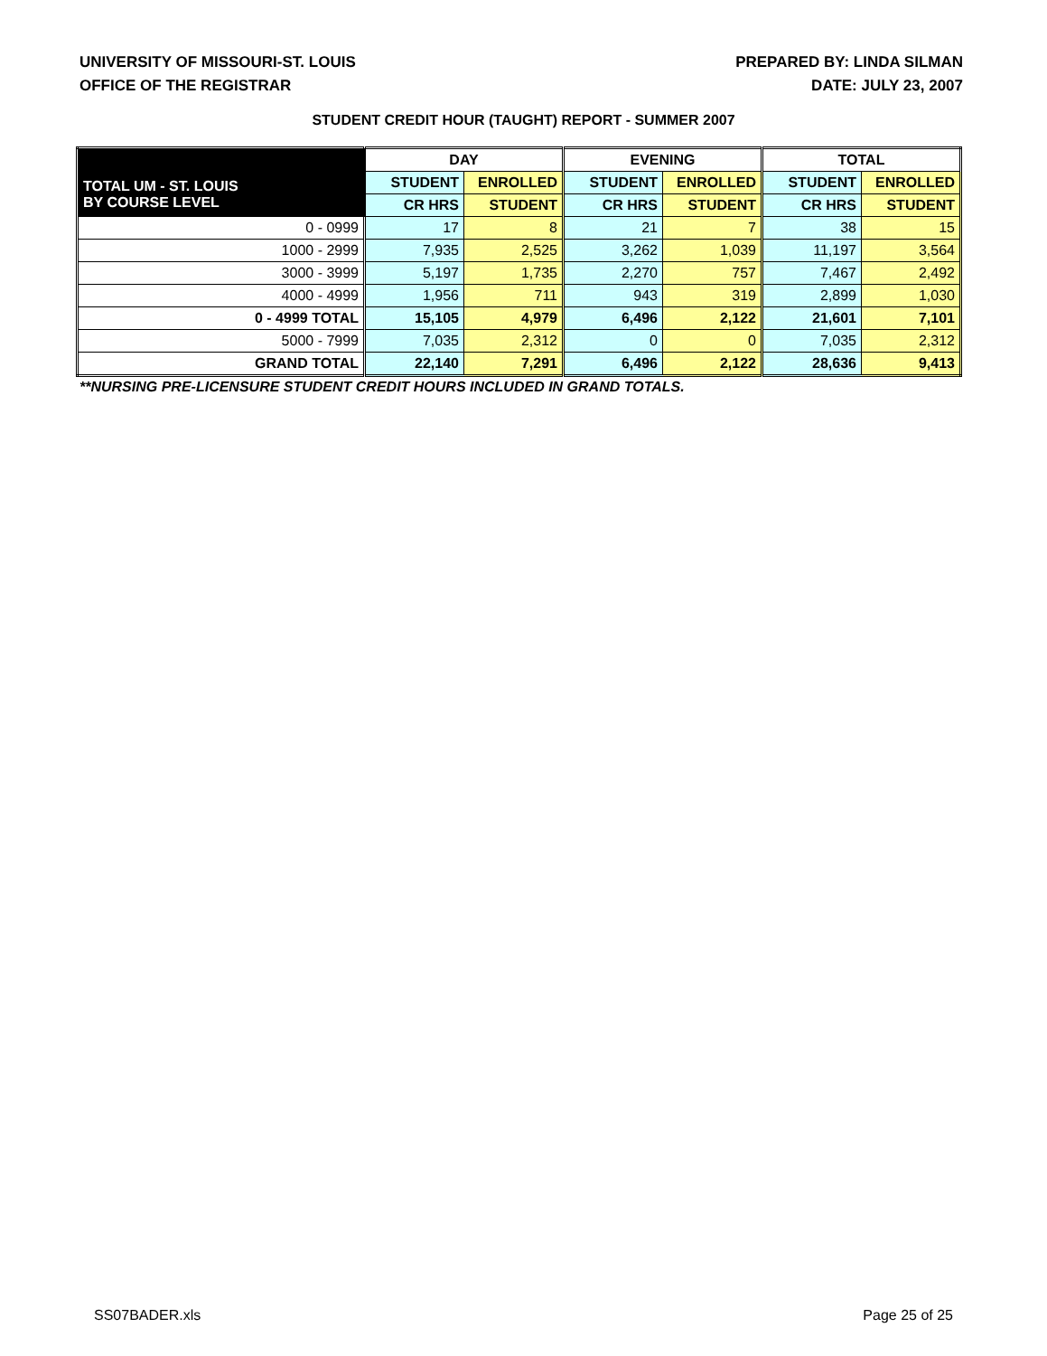UNIVERSITY OF MISSOURI-ST. LOUIS
OFFICE OF THE REGISTRAR
PREPARED BY: LINDA SILMAN
DATE: JULY 23, 2007
STUDENT CREDIT HOUR (TAUGHT) REPORT - SUMMER 2007
| | DAY | | EVENING | | TOTAL | |
| --- | --- | --- | --- | --- | --- | --- |
| TOTAL UM - ST. LOUIS BY COURSE LEVEL | STUDENT | ENROLLED | STUDENT | ENROLLED | STUDENT | ENROLLED |
| | CR HRS | STUDENT | CR HRS | STUDENT | CR HRS | STUDENT |
| 0 - 0999 | 17 | 8 | 21 | 7 | 38 | 15 |
| 1000 - 2999 | 7,935 | 2,525 | 3,262 | 1,039 | 11,197 | 3,564 |
| 3000 - 3999 | 5,197 | 1,735 | 2,270 | 757 | 7,467 | 2,492 |
| 4000 - 4999 | 1,956 | 711 | 943 | 319 | 2,899 | 1,030 |
| 0 - 4999 TOTAL | 15,105 | 4,979 | 6,496 | 2,122 | 21,601 | 7,101 |
| 5000 - 7999 | 7,035 | 2,312 | 0 | 0 | 7,035 | 2,312 |
| GRAND TOTAL | 22,140 | 7,291 | 6,496 | 2,122 | 28,636 | 9,413 |
**NURSING PRE-LICENSURE STUDENT CREDIT HOURS INCLUDED IN GRAND TOTALS.
SS07BADER.xls Page 25 of 25